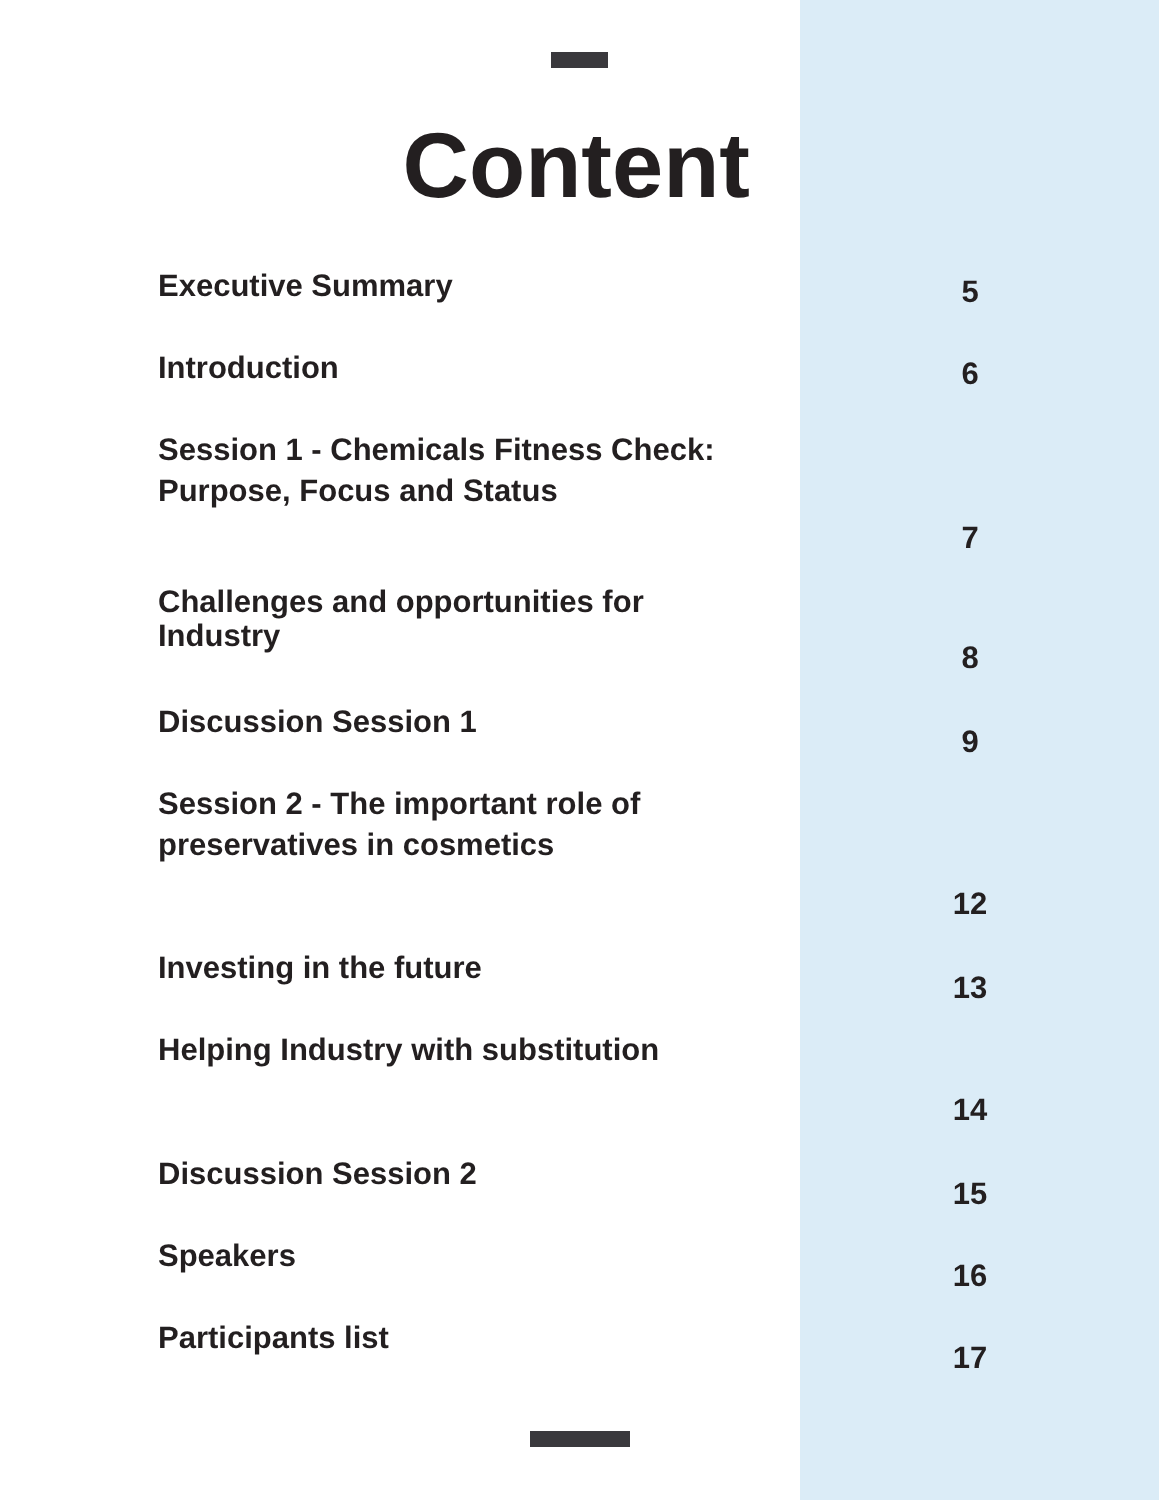Content
Executive Summary
5
Introduction
6
Session 1 - Chemicals Fitness Check: Purpose, Focus and Status
7
Challenges and opportunities for Industry
8
Discussion Session 1
9
Session 2 - The important role of preservatives in cosmetics
12
Investing in the future
13
Helping Industry with substitution
14
Discussion Session 2
15
Speakers
16
Participants list
17